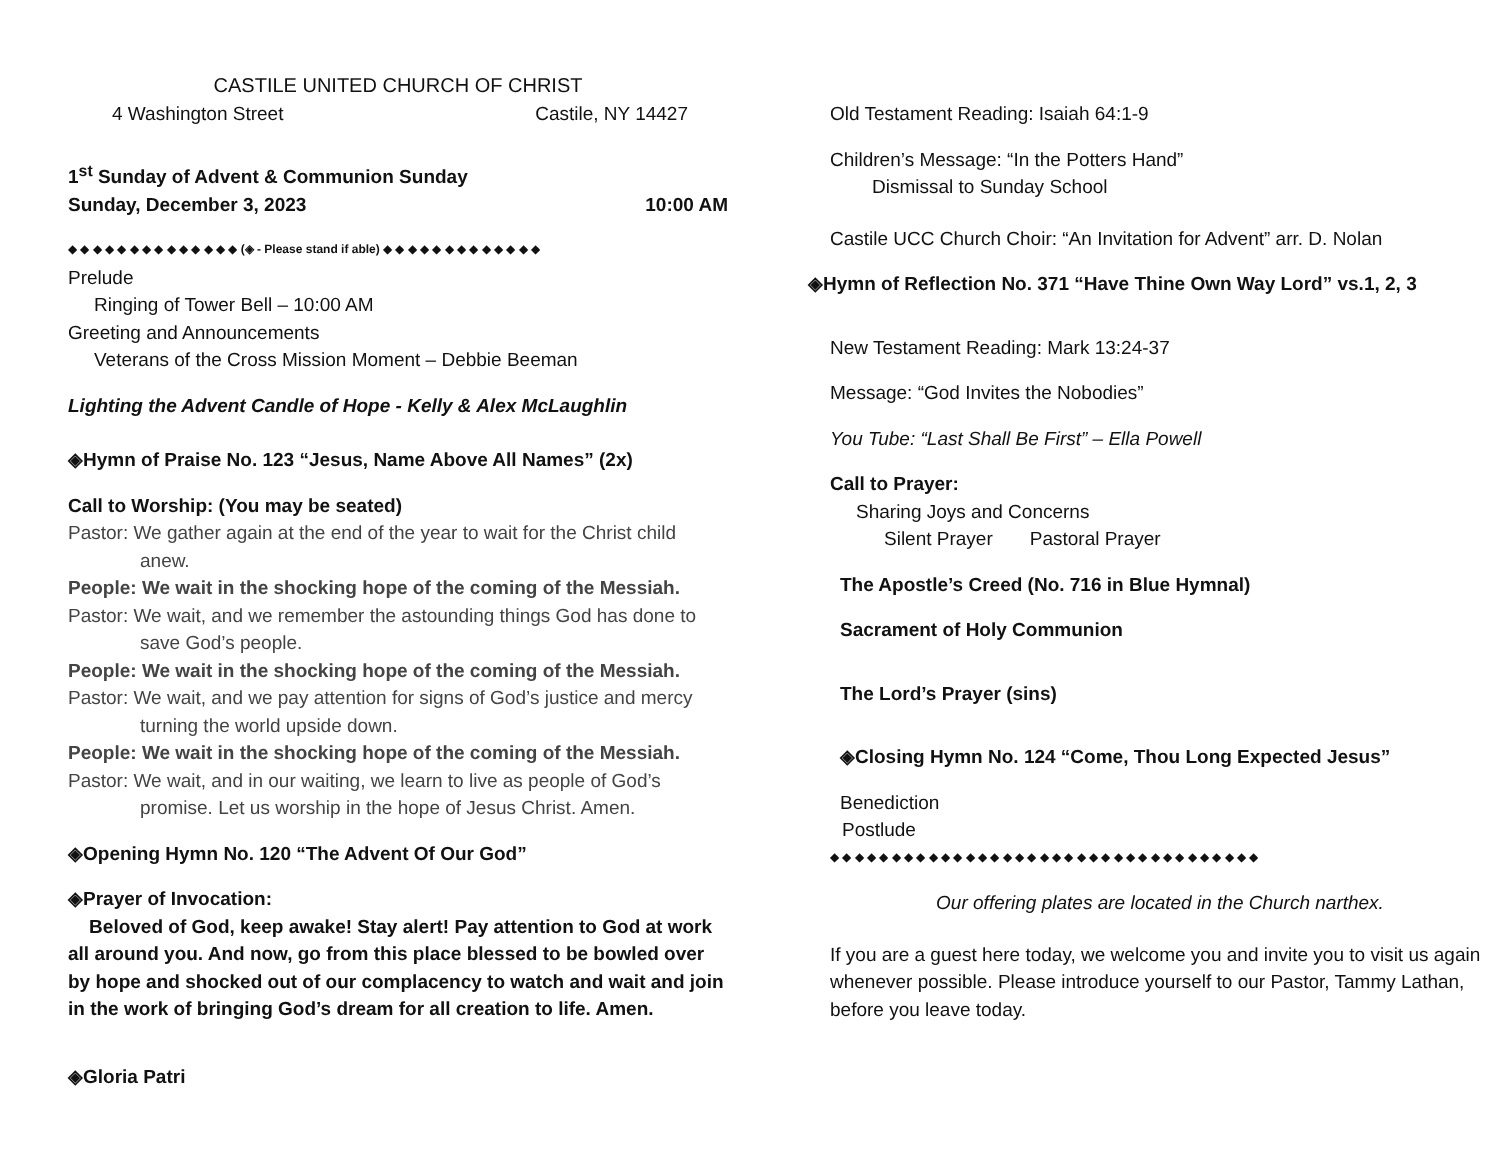CASTILE UNITED CHURCH OF CHRIST
4 Washington Street Castile, NY 14427
1<sup>st</sup> Sunday of Advent & Communion Sunday
Sunday, December 3, 2023 10:00 AM
◆ ◆ ◆ ◆ ◆ ◆ ◆ ◆ ◆ ◆ ◆ ◆ ◆ ◆ (◈ - Please stand if able) ◆ ◆ ◆ ◆ ◆ ◆ ◆ ◆ ◆ ◆ ◆ ◆ ◆
Prelude
Ringing of Tower Bell – 10:00 AM
Greeting and Announcements
Veterans of the Cross Mission Moment – Debbie Beeman
Lighting the Advent Candle of Hope - Kelly & Alex McLaughlin
◈Hymn of Praise No. 123 “Jesus, Name Above All Names” (2x)
Call to Worship: (You may be seated)
Pastor: We gather again at the end of the year to wait for the Christ child anew.
People: We wait in the shocking hope of the coming of the Messiah.
Pastor: We wait, and we remember the astounding things God has done to save God’s people.
People: We wait in the shocking hope of the coming of the Messiah.
Pastor: We wait, and we pay attention for signs of God’s justice and mercy turning the world upside down.
People: We wait in the shocking hope of the coming of the Messiah.
Pastor: We wait, and in our waiting, we learn to live as people of God’s promise. Let us worship in the hope of Jesus Christ. Amen.
◈Opening Hymn No. 120 “The Advent Of Our God”
◈Prayer of Invocation:
Beloved of God, keep awake! Stay alert! Pay attention to God at work all around you. And now, go from this place blessed to be bowled over by hope and shocked out of our complacency to watch and wait and join in the work of bringing God’s dream for all creation to life. Amen.
◈Gloria Patri
Old Testament Reading: Isaiah 64:1-9
Children’s Message: “In the Potters Hand”
Dismissal to Sunday School
Castile UCC Church Choir: “An Invitation for Advent” arr. D. Nolan
◈Hymn of Reflection No. 371 “Have Thine Own Way Lord” vs.1, 2, 3
New Testament Reading: Mark 13:24-37
Message: “God Invites the Nobodies”
You Tube: “Last Shall Be First” – Ella Powell
Call to Prayer:
Sharing Joys and Concerns
Silent Prayer Pastoral Prayer
The Apostle’s Creed (No. 716 in Blue Hymnal)
Sacrament of Holy Communion
The Lord’s Prayer (sins)
◈Closing Hymn No. 124 “Come, Thou Long Expected Jesus”
Benediction
Postlude
◆ ◆ ◆ ◆ ◆ ◆ ◆ ◆ ◆ ◆ ◆ ◆ ◆ ◆ ◆ ◆ ◆ ◆ ◆ ◆ ◆ ◆ ◆ ◆ ◆ ◆ ◆ ◆ ◆ ◆ ◆ ◆ ◆ ◆ ◆
Our offering plates are located in the Church narthex.
If you are a guest here today, we welcome you and invite you to visit us again whenever possible. Please introduce yourself to our Pastor, Tammy Lathan, before you leave today.